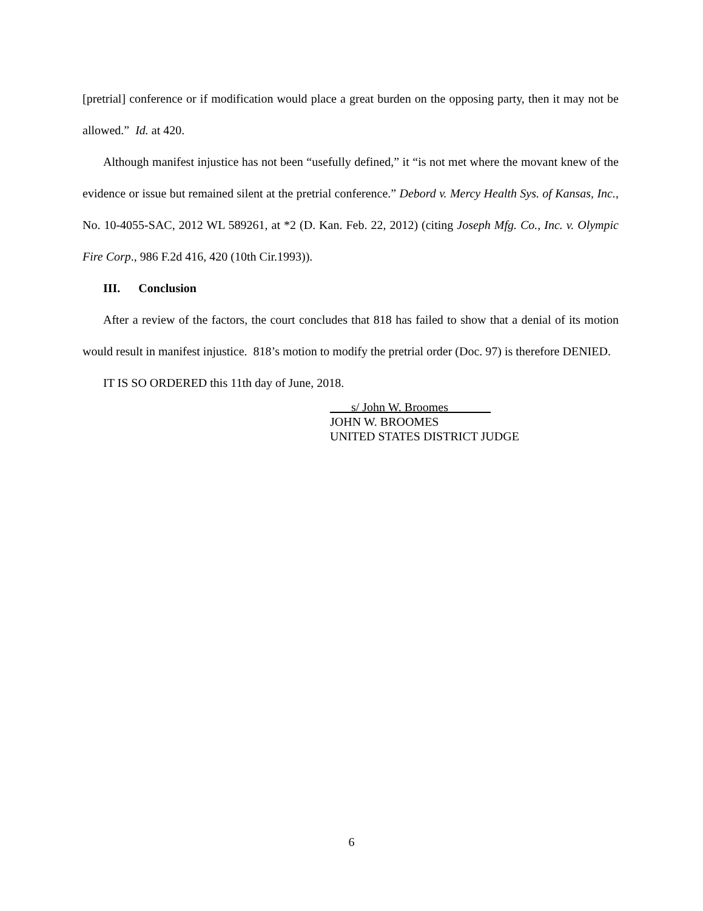[pretrial] conference or if modification would place a great burden on the opposing party, then it may not be allowed.” Id. at 420.
Although manifest injustice has not been “usefully defined,” it “is not met where the movant knew of the evidence or issue but remained silent at the pretrial conference.” Debord v. Mercy Health Sys. of Kansas, Inc., No. 10-4055-SAC, 2012 WL 589261, at *2 (D. Kan. Feb. 22, 2012) (citing Joseph Mfg. Co., Inc. v. Olympic Fire Corp., 986 F.2d 416, 420 (10th Cir.1993)).
III. Conclusion
After a review of the factors, the court concludes that 818 has failed to show that a denial of its motion would result in manifest injustice. 818’s motion to modify the pretrial order (Doc. 97) is therefore DENIED.
IT IS SO ORDERED this 11th day of June, 2018.
___s/ John W. Broomes_______
JOHN W. BROOMES
UNITED STATES DISTRICT JUDGE
6